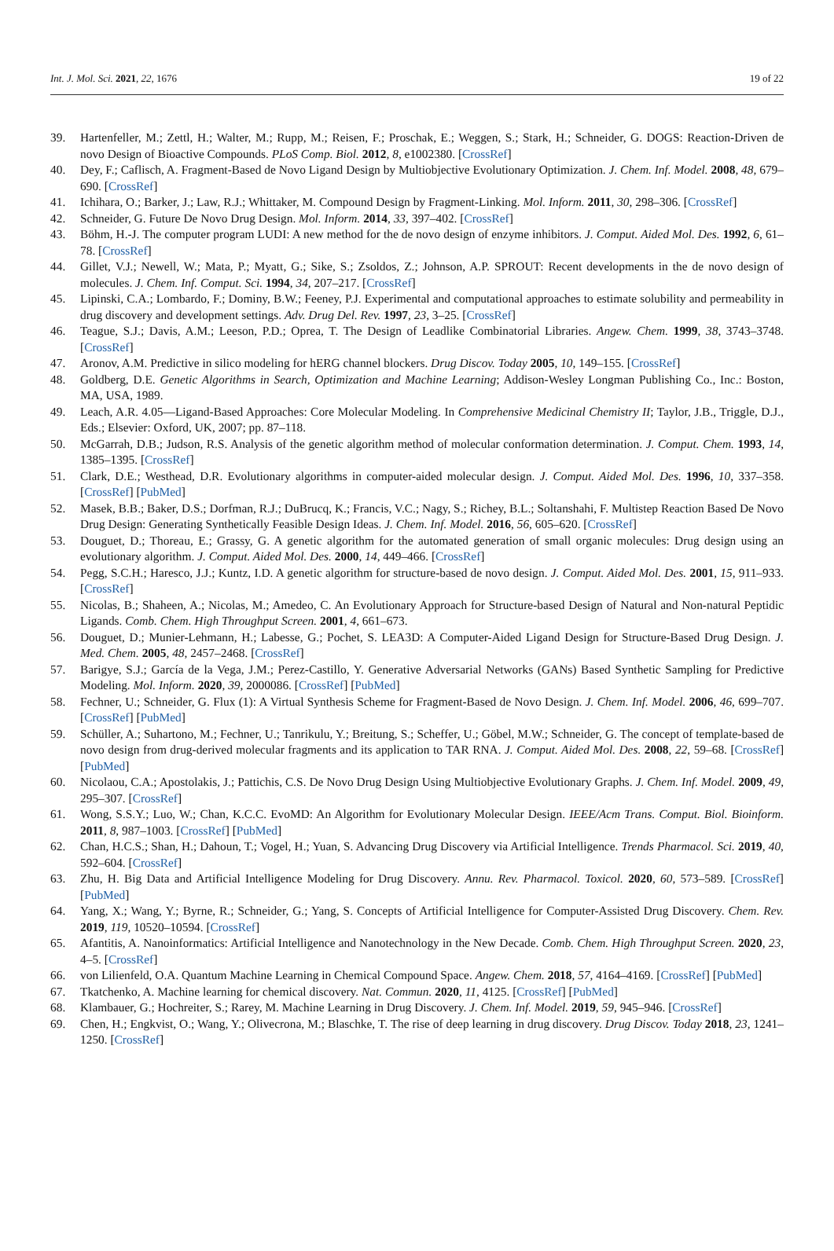Int. J. Mol. Sci. 2021, 22, 1676 19 of 22
39. Hartenfeller, M.; Zettl, H.; Walter, M.; Rupp, M.; Reisen, F.; Proschak, E.; Weggen, S.; Stark, H.; Schneider, G. DOGS: Reaction-Driven de novo Design of Bioactive Compounds. PLoS Comp. Biol. 2012, 8, e1002380. [CrossRef]
40. Dey, F.; Caflisch, A. Fragment-Based de Novo Ligand Design by Multiobjective Evolutionary Optimization. J. Chem. Inf. Model. 2008, 48, 679–690. [CrossRef]
41. Ichihara, O.; Barker, J.; Law, R.J.; Whittaker, M. Compound Design by Fragment-Linking. Mol. Inform. 2011, 30, 298–306. [CrossRef]
42. Schneider, G. Future De Novo Drug Design. Mol. Inform. 2014, 33, 397–402. [CrossRef]
43. Böhm, H.-J. The computer program LUDI: A new method for the de novo design of enzyme inhibitors. J. Comput. Aided Mol. Des. 1992, 6, 61–78. [CrossRef]
44. Gillet, V.J.; Newell, W.; Mata, P.; Myatt, G.; Sike, S.; Zsoldos, Z.; Johnson, A.P. SPROUT: Recent developments in the de novo design of molecules. J. Chem. Inf. Comput. Sci. 1994, 34, 207–217. [CrossRef]
45. Lipinski, C.A.; Lombardo, F.; Dominy, B.W.; Feeney, P.J. Experimental and computational approaches to estimate solubility and permeability in drug discovery and development settings. Adv. Drug Del. Rev. 1997, 23, 3–25. [CrossRef]
46. Teague, S.J.; Davis, A.M.; Leeson, P.D.; Oprea, T. The Design of Leadlike Combinatorial Libraries. Angew. Chem. 1999, 38, 3743–3748. [CrossRef]
47. Aronov, A.M. Predictive in silico modeling for hERG channel blockers. Drug Discov. Today 2005, 10, 149–155. [CrossRef]
48. Goldberg, D.E. Genetic Algorithms in Search, Optimization and Machine Learning; Addison-Wesley Longman Publishing Co., Inc.: Boston, MA, USA, 1989.
49. Leach, A.R. 4.05—Ligand-Based Approaches: Core Molecular Modeling. In Comprehensive Medicinal Chemistry II; Taylor, J.B., Triggle, D.J., Eds.; Elsevier: Oxford, UK, 2007; pp. 87–118.
50. McGarrah, D.B.; Judson, R.S. Analysis of the genetic algorithm method of molecular conformation determination. J. Comput. Chem. 1993, 14, 1385–1395. [CrossRef]
51. Clark, D.E.; Westhead, D.R. Evolutionary algorithms in computer-aided molecular design. J. Comput. Aided Mol. Des. 1996, 10, 337–358. [CrossRef] [PubMed]
52. Masek, B.B.; Baker, D.S.; Dorfman, R.J.; DuBrucq, K.; Francis, V.C.; Nagy, S.; Richey, B.L.; Soltanshahi, F. Multistep Reaction Based De Novo Drug Design: Generating Synthetically Feasible Design Ideas. J. Chem. Inf. Model. 2016, 56, 605–620. [CrossRef]
53. Douguet, D.; Thoreau, E.; Grassy, G. A genetic algorithm for the automated generation of small organic molecules: Drug design using an evolutionary algorithm. J. Comput. Aided Mol. Des. 2000, 14, 449–466. [CrossRef]
54. Pegg, S.C.H.; Haresco, J.J.; Kuntz, I.D. A genetic algorithm for structure-based de novo design. J. Comput. Aided Mol. Des. 2001, 15, 911–933. [CrossRef]
55. Nicolas, B.; Shaheen, A.; Nicolas, M.; Amedeo, C. An Evolutionary Approach for Structure-based Design of Natural and Non-natural Peptidic Ligands. Comb. Chem. High Throughput Screen. 2001, 4, 661–673.
56. Douguet, D.; Munier-Lehmann, H.; Labesse, G.; Pochet, S. LEA3D: A Computer-Aided Ligand Design for Structure-Based Drug Design. J. Med. Chem. 2005, 48, 2457–2468. [CrossRef]
57. Barigye, S.J.; García de la Vega, J.M.; Perez-Castillo, Y. Generative Adversarial Networks (GANs) Based Synthetic Sampling for Predictive Modeling. Mol. Inform. 2020, 39, 2000086. [CrossRef] [PubMed]
58. Fechner, U.; Schneider, G. Flux (1): A Virtual Synthesis Scheme for Fragment-Based de Novo Design. J. Chem. Inf. Model. 2006, 46, 699–707. [CrossRef] [PubMed]
59. Schüller, A.; Suhartono, M.; Fechner, U.; Tanrikulu, Y.; Breitung, S.; Scheffer, U.; Göbel, M.W.; Schneider, G. The concept of template-based de novo design from drug-derived molecular fragments and its application to TAR RNA. J. Comput. Aided Mol. Des. 2008, 22, 59–68. [CrossRef] [PubMed]
60. Nicolaou, C.A.; Apostolakis, J.; Pattichis, C.S. De Novo Drug Design Using Multiobjective Evolutionary Graphs. J. Chem. Inf. Model. 2009, 49, 295–307. [CrossRef]
61. Wong, S.S.Y.; Luo, W.; Chan, K.C.C. EvoMD: An Algorithm for Evolutionary Molecular Design. IEEE/Acm Trans. Comput. Biol. Bioinform. 2011, 8, 987–1003. [CrossRef] [PubMed]
62. Chan, H.C.S.; Shan, H.; Dahoun, T.; Vogel, H.; Yuan, S. Advancing Drug Discovery via Artificial Intelligence. Trends Pharmacol. Sci. 2019, 40, 592–604. [CrossRef]
63. Zhu, H. Big Data and Artificial Intelligence Modeling for Drug Discovery. Annu. Rev. Pharmacol. Toxicol. 2020, 60, 573–589. [CrossRef] [PubMed]
64. Yang, X.; Wang, Y.; Byrne, R.; Schneider, G.; Yang, S. Concepts of Artificial Intelligence for Computer-Assisted Drug Discovery. Chem. Rev. 2019, 119, 10520–10594. [CrossRef]
65. Afantitis, A. Nanoinformatics: Artificial Intelligence and Nanotechnology in the New Decade. Comb. Chem. High Throughput Screen. 2020, 23, 4–5. [CrossRef]
66. von Lilienfeld, O.A. Quantum Machine Learning in Chemical Compound Space. Angew. Chem. 2018, 57, 4164–4169. [CrossRef] [PubMed]
67. Tkatchenko, A. Machine learning for chemical discovery. Nat. Commun. 2020, 11, 4125. [CrossRef] [PubMed]
68. Klambauer, G.; Hochreiter, S.; Rarey, M. Machine Learning in Drug Discovery. J. Chem. Inf. Model. 2019, 59, 945–946. [CrossRef]
69. Chen, H.; Engkvist, O.; Wang, Y.; Olivecrona, M.; Blaschke, T. The rise of deep learning in drug discovery. Drug Discov. Today 2018, 23, 1241–1250. [CrossRef]